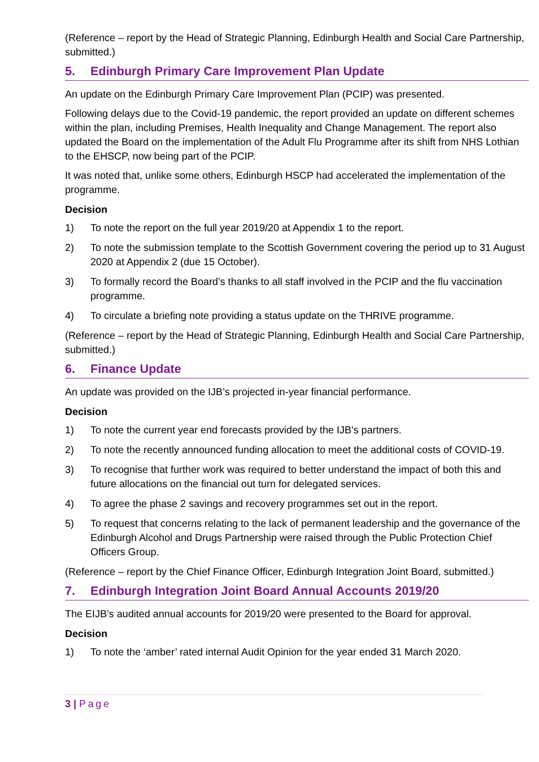(Reference – report by the Head of Strategic Planning, Edinburgh Health and Social Care Partnership, submitted.)
5. Edinburgh Primary Care Improvement Plan Update
An update on the Edinburgh Primary Care Improvement Plan (PCIP) was presented.
Following delays due to the Covid-19 pandemic, the report provided an update on different schemes within the plan, including Premises, Health Inequality and Change Management. The report also updated the Board on the implementation of the Adult Flu Programme after its shift from NHS Lothian to the EHSCP, now being part of the PCIP.
It was noted that, unlike some others, Edinburgh HSCP had accelerated the implementation of the programme.
Decision
1) To note the report on the full year 2019/20 at Appendix 1 to the report.
2) To note the submission template to the Scottish Government covering the period up to 31 August 2020 at Appendix 2 (due 15 October).
3) To formally record the Board’s thanks to all staff involved in the PCIP and the flu vaccination programme.
4) To circulate a briefing note providing a status update on the THRIVE programme.
(Reference – report by the Head of Strategic Planning, Edinburgh Health and Social Care Partnership, submitted.)
6. Finance Update
An update was provided on the IJB’s projected in-year financial performance.
Decision
1) To note the current year end forecasts provided by the IJB’s partners.
2) To note the recently announced funding allocation to meet the additional costs of COVID-19.
3) To recognise that further work was required to better understand the impact of both this and future allocations on the financial out turn for delegated services.
4) To agree the phase 2 savings and recovery programmes set out in the report.
5) To request that concerns relating to the lack of permanent leadership and the governance of the Edinburgh Alcohol and Drugs Partnership were raised through the Public Protection Chief Officers Group.
(Reference – report by the Chief Finance Officer, Edinburgh Integration Joint Board, submitted.)
7. Edinburgh Integration Joint Board Annual Accounts 2019/20
The EIJB’s audited annual accounts for 2019/20 were presented to the Board for approval.
Decision
1) To note the ‘amber’ rated internal Audit Opinion for the year ended 31 March 2020.
3 | Page